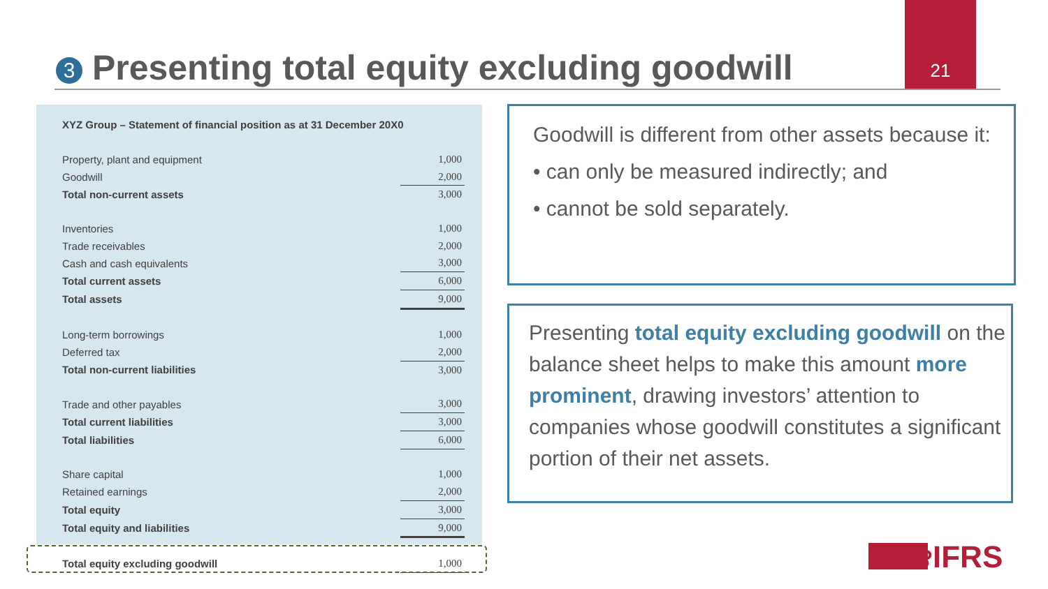21
3 Presenting total equity excluding goodwill
XYZ Group – Statement of financial position as at 31 December 20X0
| Property, plant and equipment | 1,000 |
| Goodwill | 2,000 |
| Total non-current assets | 3,000 |
| Inventories | 1,000 |
| Trade receivables | 2,000 |
| Cash and cash equivalents | 3,000 |
| Total current assets | 6,000 |
| Total assets | 9,000 |
| Long-term borrowings | 1,000 |
| Deferred tax | 2,000 |
| Total non-current liabilities | 3,000 |
| Trade and other payables | 3,000 |
| Total current liabilities | 3,000 |
| Total liabilities | 6,000 |
| Share capital | 1,000 |
| Retained earnings | 2,000 |
| Total equity | 3,000 |
| Total equity and liabilities | 9,000 |
| Total equity excluding goodwill | 1,000 |
Goodwill is different from other assets because it:
• can only be measured indirectly; and
• cannot be sold separately.
Presenting total equity excluding goodwill on the balance sheet helps to make this amount more prominent, drawing investors’ attention to companies whose goodwill constitutes a significant portion of their net assets.
❀IFRS